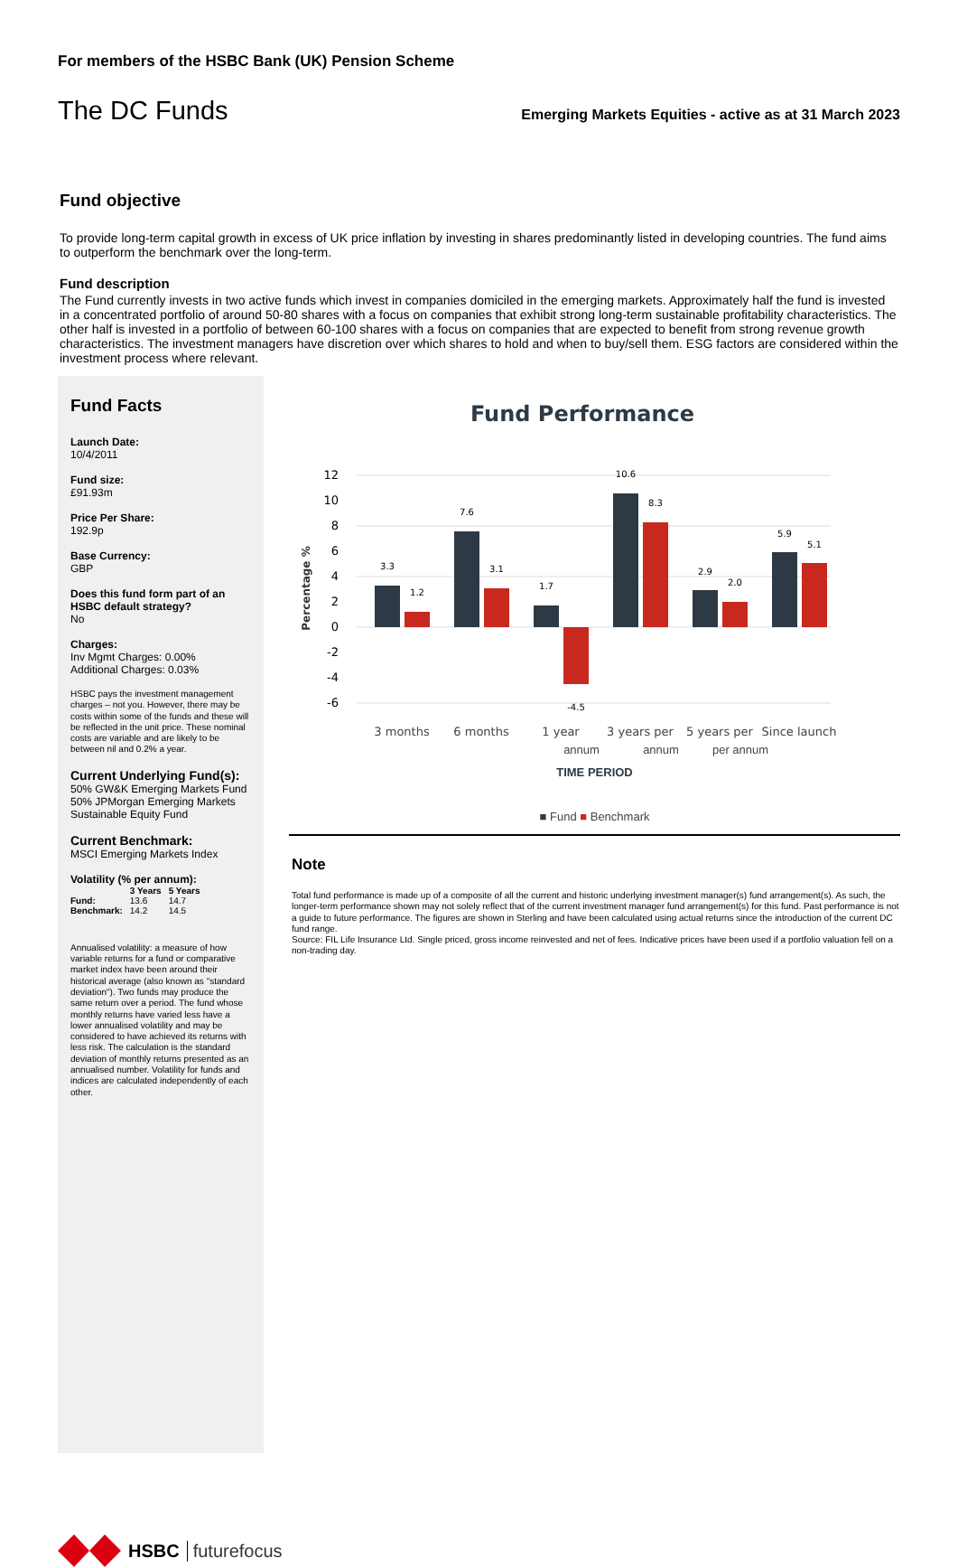For members of the HSBC Bank (UK) Pension Scheme
The DC Funds Emerging Markets Equities - active as at 31 March 2023
Fund objective
To provide long-term capital growth in excess of UK price inflation by investing in shares predominantly listed in developing countries. The fund aims to outperform the benchmark over the long-term.
Fund description
The Fund currently invests in two active funds which invest in companies domiciled in the emerging markets. Approximately half the fund is invested in a concentrated portfolio of around 50-80 shares with a focus on companies that exhibit strong long-term sustainable profitability characteristics. The other half is invested in a portfolio of between 60-100 shares with a focus on companies that are expected to benefit from strong revenue growth characteristics. The investment managers have discretion over which shares to hold and when to buy/sell them. ESG factors are considered within the investment process where relevant.
Fund Facts
Launch Date:
10/4/2011
Fund size:
£91.93m
Price Per Share:
192.9p
Base Currency:
GBP
Does this fund form part of an HSBC default strategy?
No
Charges:
Inv Mgmt Charges: 0.00%
Additional Charges: 0.03%
HSBC pays the investment management charges – not you. However, there may be costs within some of the funds and these will be reflected in the unit price. These nominal costs are variable and are likely to be between nil and 0.2% a year.
Current Underlying Fund(s):
50% GW&K Emerging Markets Fund
50% JPMorgan Emerging Markets Sustainable Equity Fund
Current Benchmark:
MSCI Emerging Markets Index
Volatility (% per annum):
| | 3 Years | 5 Years |
| --- | --- | --- |
| Fund: | 13.6 | 14.7 |
| Benchmark: | 14.2 | 14.5 |
Annualised volatility: a measure of how variable returns for a fund or comparative market index have been around their historical average (also known as "standard deviation"). Two funds may produce the same return over a period. The fund whose monthly returns have varied less have a lower annualised volatility and may be considered to have achieved its returns with less risk. The calculation is the standard deviation of monthly returns presented as an annualised number. Volatility for funds and indices are calculated independently of each other.
Fund Performance
12
10
8
6
4
2
0
-2
-4
-6
Percentage %
3.3
1.2
7.6
3.1
1.7
-4.5
10.6
8.3
2.9
2.0
5.9
5.1
3 months
6 months
1 year
3 years per
5 years per
Since launch
annum annum per annum
TIME PERIOD
■ Fund ■ Benchmark
Note
Total fund performance is made up of a composite of all the current and historic underlying investment manager(s) fund arrangement(s). As such, the longer-term performance shown may not solely reflect that of the current investment manager fund arrangement(s) for this fund. Past performance is not a guide to future performance. The figures are shown in Sterling and have been calculated using actual returns since the introduction of the current DC fund range.
Source: FIL Life Insurance Ltd. Single priced, gross income reinvested and net of fees. Indicative prices have been used if a portfolio valuation fell on a non-trading day.
HSBC futurefocus